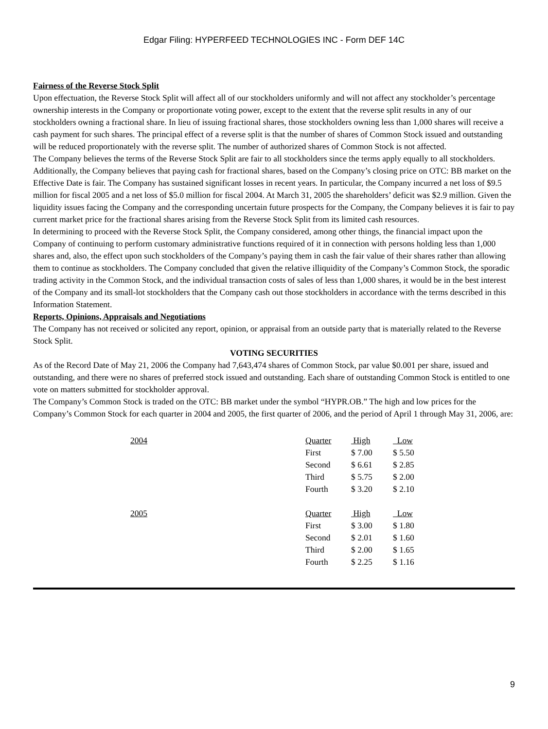Edgar Filing: HYPERFEED TECHNOLOGIES INC - Form DEF 14C
Fairness of the Reverse Stock Split
Upon effectuation, the Reverse Stock Split will affect all of our stockholders uniformly and will not affect any stockholder’s percentage ownership interests in the Company or proportionate voting power, except to the extent that the reverse split results in any of our stockholders owning a fractional share. In lieu of issuing fractional shares, those stockholders owning less than 1,000 shares will receive a cash payment for such shares. The principal effect of a reverse split is that the number of shares of Common Stock issued and outstanding will be reduced proportionately with the reverse split. The number of authorized shares of Common Stock is not affected.
The Company believes the terms of the Reverse Stock Split are fair to all stockholders since the terms apply equally to all stockholders. Additionally, the Company believes that paying cash for fractional shares, based on the Company’s closing price on OTC: BB market on the Effective Date is fair. The Company has sustained significant losses in recent years. In particular, the Company incurred a net loss of $9.5 million for fiscal 2005 and a net loss of $5.0 million for fiscal 2004. At March 31, 2005 the shareholders’ deficit was $2.9 million. Given the liquidity issues facing the Company and the corresponding uncertain future prospects for the Company, the Company believes it is fair to pay current market price for the fractional shares arising from the Reverse Stock Split from its limited cash resources.
In determining to proceed with the Reverse Stock Split, the Company considered, among other things, the financial impact upon the Company of continuing to perform customary administrative functions required of it in connection with persons holding less than 1,000 shares and, also, the effect upon such stockholders of the Company’s paying them in cash the fair value of their shares rather than allowing them to continue as stockholders. The Company concluded that given the relative illiquidity of the Company’s Common Stock, the sporadic trading activity in the Common Stock, and the individual transaction costs of sales of less than 1,000 shares, it would be in the best interest of the Company and its small-lot stockholders that the Company cash out those stockholders in accordance with the terms described in this Information Statement.
Reports, Opinions, Appraisals and Negotiations
The Company has not received or solicited any report, opinion, or appraisal from an outside party that is materially related to the Reverse Stock Split.
VOTING SECURITIES
As of the Record Date of May 21, 2006 the Company had 7,643,474 shares of Common Stock, par value $0.001 per share, issued and outstanding, and there were no shares of preferred stock issued and outstanding. Each share of outstanding Common Stock is entitled to one vote on matters submitted for stockholder approval.
The Company’s Common Stock is traded on the OTC: BB market under the symbol “HYPR.OB.” The high and low prices for the Company’s Common Stock for each quarter in 2004 and 2005, the first quarter of 2006, and the period of April 1 through May 31, 2006, are:
| | 2004 | Quarter | High | Low |
| | | First | $ 7.00 | $ 5.50 |
| | | Second | $ 6.61 | $ 2.85 |
| | | Third | $ 5.75 | $ 2.00 |
| | | Fourth | $ 3.20 | $ 2.10 |
| | 2005 | Quarter | High | Low |
| | | First | $ 3.00 | $ 1.80 |
| | | Second | $ 2.01 | $ 1.60 |
| | | Third | $ 2.00 | $ 1.65 |
| | | Fourth | $ 2.25 | $ 1.16 |
9